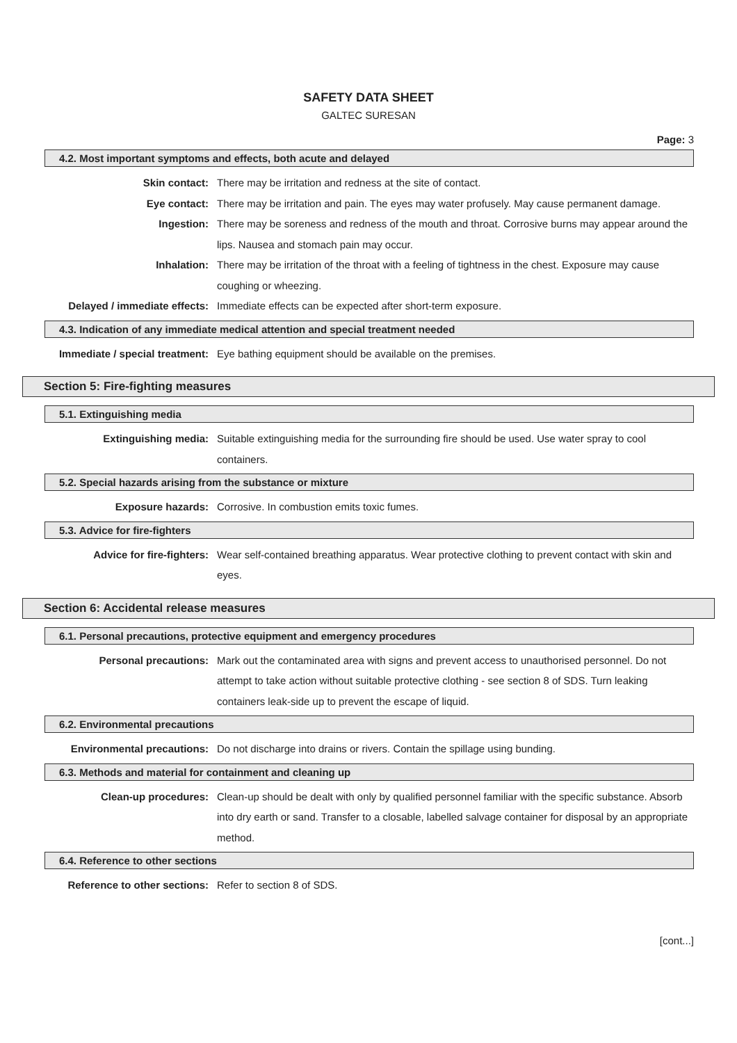SAFETY DATA SHEET
GALTEC SURESAN
Page: 3
4.2. Most important symptoms and effects, both acute and delayed
Skin contact: There may be irritation and redness at the site of contact.
Eye contact: There may be irritation and pain. The eyes may water profusely. May cause permanent damage.
Ingestion: There may be soreness and redness of the mouth and throat. Corrosive burns may appear around the lips. Nausea and stomach pain may occur.
Inhalation: There may be irritation of the throat with a feeling of tightness in the chest. Exposure may cause coughing or wheezing.
Delayed / immediate effects: Immediate effects can be expected after short-term exposure.
4.3. Indication of any immediate medical attention and special treatment needed
Immediate / special treatment: Eye bathing equipment should be available on the premises.
Section 5: Fire-fighting measures
5.1. Extinguishing media
Extinguishing media: Suitable extinguishing media for the surrounding fire should be used. Use water spray to cool containers.
5.2. Special hazards arising from the substance or mixture
Exposure hazards: Corrosive. In combustion emits toxic fumes.
5.3. Advice for fire-fighters
Advice for fire-fighters: Wear self-contained breathing apparatus. Wear protective clothing to prevent contact with skin and eyes.
Section 6: Accidental release measures
6.1. Personal precautions, protective equipment and emergency procedures
Personal precautions: Mark out the contaminated area with signs and prevent access to unauthorised personnel. Do not attempt to take action without suitable protective clothing - see section 8 of SDS. Turn leaking containers leak-side up to prevent the escape of liquid.
6.2. Environmental precautions
Environmental precautions: Do not discharge into drains or rivers. Contain the spillage using bunding.
6.3. Methods and material for containment and cleaning up
Clean-up procedures: Clean-up should be dealt with only by qualified personnel familiar with the specific substance. Absorb into dry earth or sand. Transfer to a closable, labelled salvage container for disposal by an appropriate method.
6.4. Reference to other sections
Reference to other sections: Refer to section 8 of SDS.
[cont...]